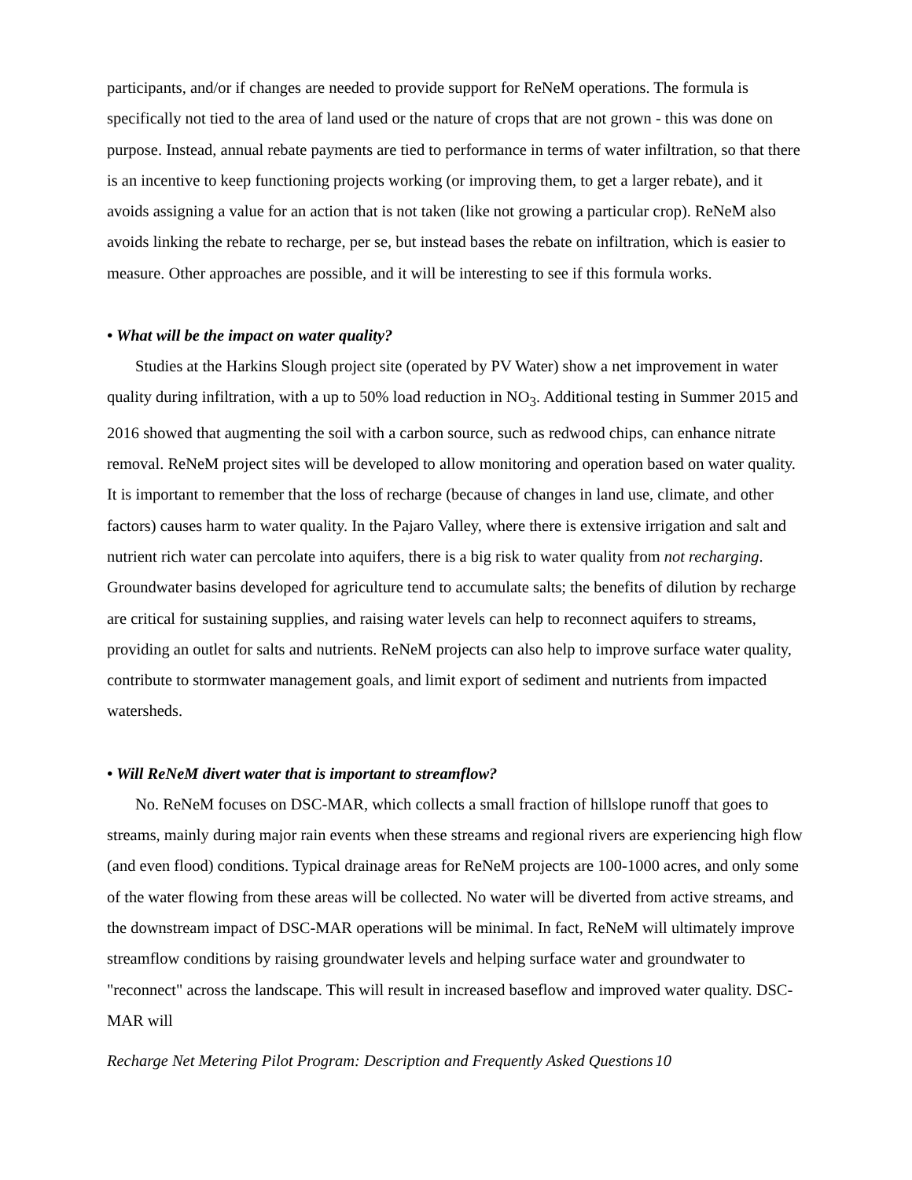participants, and/or if changes are needed to provide support for ReNeM operations. The formula is specifically not tied to the area of land used or the nature of crops that are not grown - this was done on purpose. Instead, annual rebate payments are tied to performance in terms of water infiltration, so that there is an incentive to keep functioning projects working (or improving them, to get a larger rebate), and it avoids assigning a value for an action that is not taken (like not growing a particular crop). ReNeM also avoids linking the rebate to recharge, per se, but instead bases the rebate on infiltration, which is easier to measure. Other approaches are possible, and it will be interesting to see if this formula works.
• What will be the impact on water quality?
Studies at the Harkins Slough project site (operated by PV Water) show a net improvement in water quality during infiltration, with a up to 50% load reduction in NO<sub>3</sub>. Additional testing in Summer 2015 and 2016 showed that augmenting the soil with a carbon source, such as redwood chips, can enhance nitrate removal. ReNeM project sites will be developed to allow monitoring and operation based on water quality. It is important to remember that the loss of recharge (because of changes in land use, climate, and other factors) causes harm to water quality. In the Pajaro Valley, where there is extensive irrigation and salt and nutrient rich water can percolate into aquifers, there is a big risk to water quality from not recharging. Groundwater basins developed for agriculture tend to accumulate salts; the benefits of dilution by recharge are critical for sustaining supplies, and raising water levels can help to reconnect aquifers to streams, providing an outlet for salts and nutrients. ReNeM projects can also help to improve surface water quality, contribute to stormwater management goals, and limit export of sediment and nutrients from impacted watersheds.
• Will ReNeM divert water that is important to streamflow?
No. ReNeM focuses on DSC-MAR, which collects a small fraction of hillslope runoff that goes to streams, mainly during major rain events when these streams and regional rivers are experiencing high flow (and even flood) conditions. Typical drainage areas for ReNeM projects are 100-1000 acres, and only some of the water flowing from these areas will be collected. No water will be diverted from active streams, and the downstream impact of DSC-MAR operations will be minimal. In fact, ReNeM will ultimately improve streamflow conditions by raising groundwater levels and helping surface water and groundwater to "reconnect" across the landscape. This will result in increased baseflow and improved water quality. DSC-MAR will
Recharge Net Metering Pilot Program: Description and Frequently Asked Questions 10